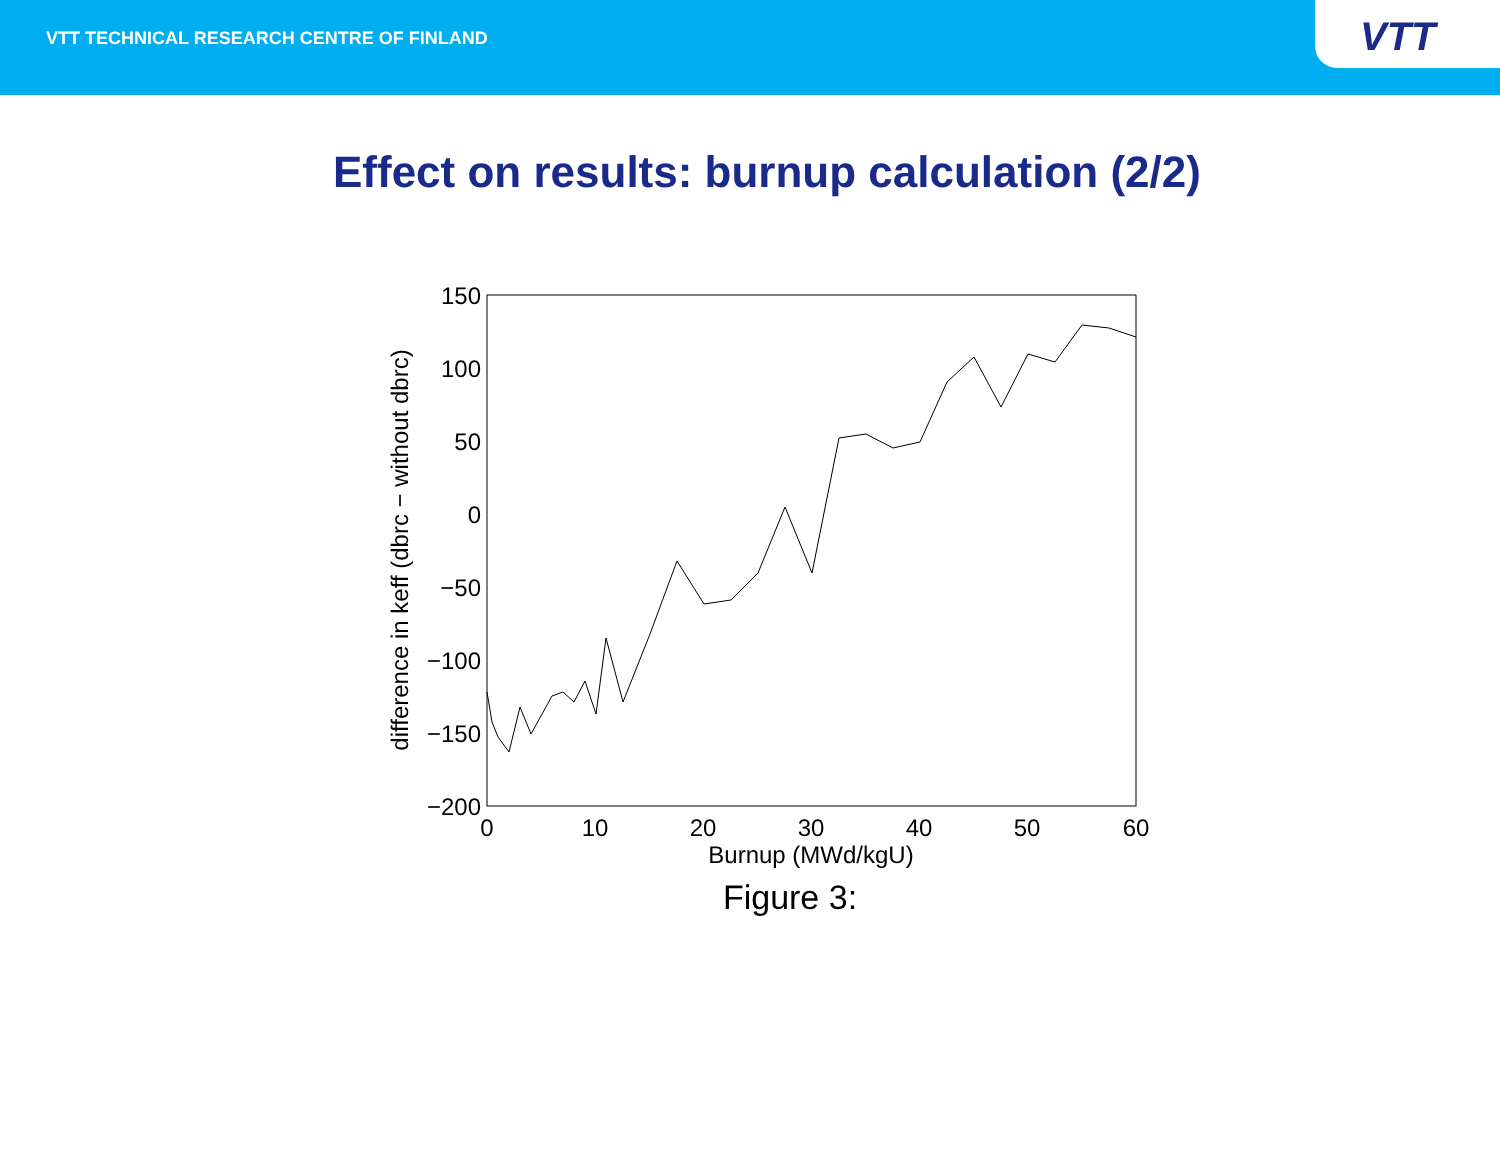VTT TECHNICAL RESEARCH CENTRE OF FINLAND
VTT
Effect on results: burnup calculation (2/2)
150
100
50
0
−50
−100
−150
−200
0
10
20
30
40
50
60
Burnup (MWd/kgU)
difference in keff (dbrc − without dbrc)
Figure 3: